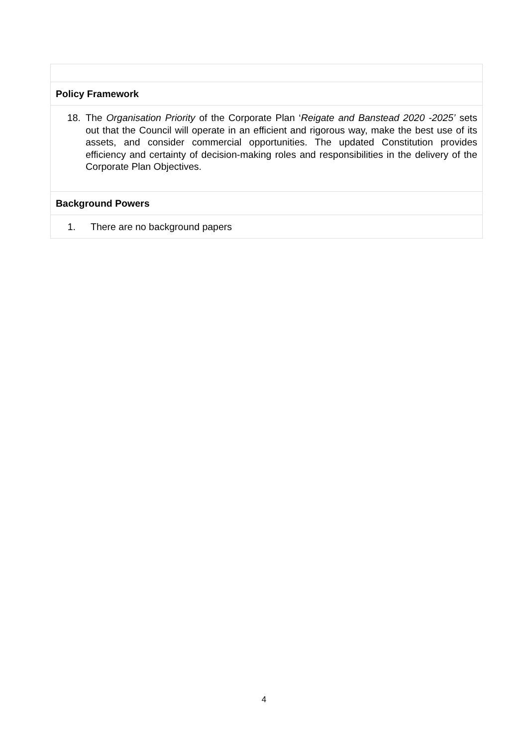| Policy Framework |
| 18. The Organisation Priority of the Corporate Plan ‘ Reigate and Banstead 2020 -2025’ sets out that the Council will operate in an efficient and rigorous way, make the best use of its assets, and consider commercial opportunities. The updated Constitution provides efficiency and certainty of decision-making roles and responsibilities in the delivery of the Corporate Plan Objectives. |
| Background Powers |
| 1. There are no background papers |
4